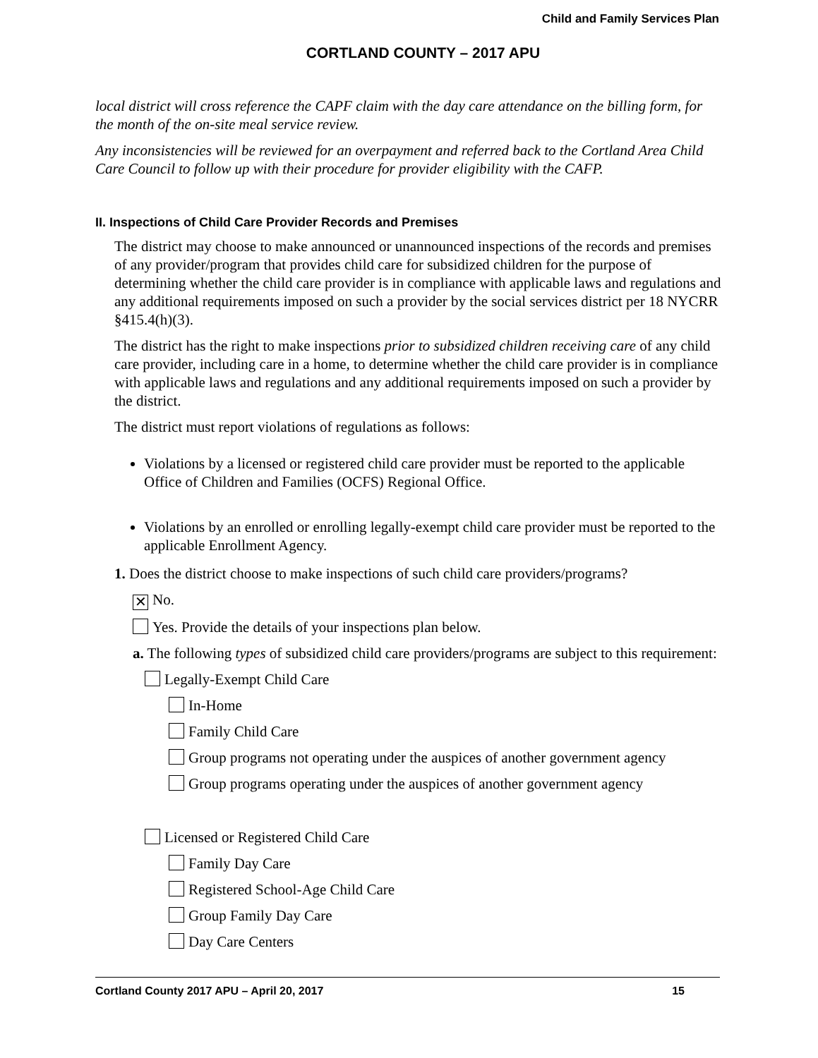Child and Family Services Plan
CORTLAND COUNTY – 2017 APU
local district will cross reference the CAPF claim with the day care attendance on the billing form, for the month of the on-site meal service review.
Any inconsistencies will be reviewed for an overpayment and referred back to the Cortland Area Child Care Council to follow up with their procedure for provider eligibility with the CAFP.
II. Inspections of Child Care Provider Records and Premises
The district may choose to make announced or unannounced inspections of the records and premises of any provider/program that provides child care for subsidized children for the purpose of determining whether the child care provider is in compliance with applicable laws and regulations and any additional requirements imposed on such a provider by the social services district per 18 NYCRR §415.4(h)(3).
The district has the right to make inspections prior to subsidized children receiving care of any child care provider, including care in a home, to determine whether the child care provider is in compliance with applicable laws and regulations and any additional requirements imposed on such a provider by the district.
The district must report violations of regulations as follows:
Violations by a licensed or registered child care provider must be reported to the applicable Office of Children and Families (OCFS) Regional Office.
Violations by an enrolled or enrolling legally-exempt child care provider must be reported to the applicable Enrollment Agency.
1. Does the district choose to make inspections of such child care providers/programs?
✕ No.
Yes. Provide the details of your inspections plan below.
a. The following types of subsidized child care providers/programs are subject to this requirement:
Legally-Exempt Child Care
In-Home
Family Child Care
Group programs not operating under the auspices of another government agency
Group programs operating under the auspices of another government agency
Licensed or Registered Child Care
Family Day Care
Registered School-Age Child Care
Group Family Day Care
Day Care Centers
Cortland County 2017 APU – April 20, 2017 15